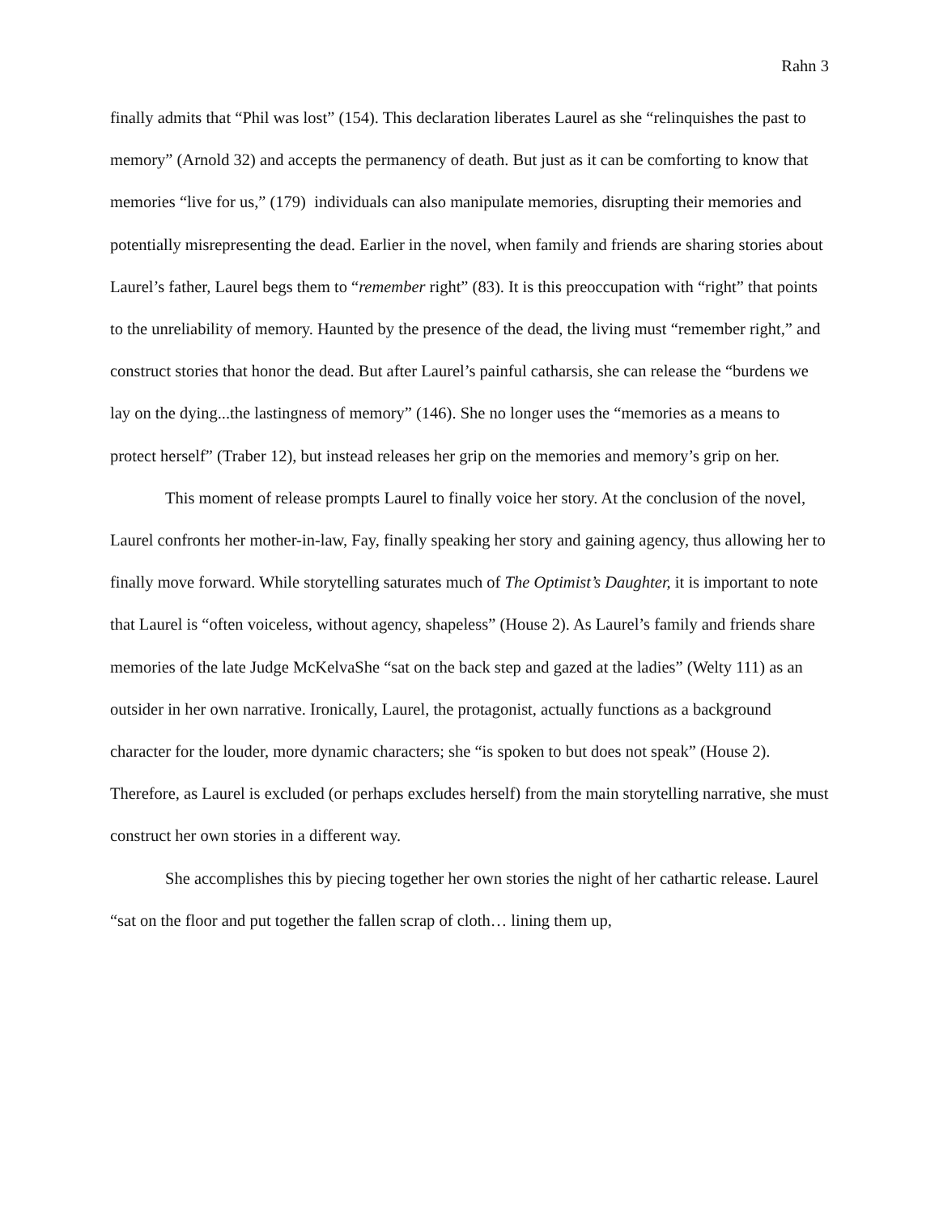Rahn 3
finally admits that “Phil was lost” (154). This declaration liberates Laurel as she “relinquishes the past to memory” (Arnold 32) and accepts the permanency of death. But just as it can be comforting to know that memories “live for us,” (179) individuals can also manipulate memories, disrupting their memories and potentially misrepresenting the dead. Earlier in the novel, when family and friends are sharing stories about Laurel’s father, Laurel begs them to “remember right” (83). It is this preoccupation with “right” that points to the unreliability of memory. Haunted by the presence of the dead, the living must “remember right,” and construct stories that honor the dead. But after Laurel’s painful catharsis, she can release the “burdens we lay on the dying...the lastingness of memory” (146). She no longer uses the “memories as a means to protect herself” (Traber 12), but instead releases her grip on the memories and memory’s grip on her.
This moment of release prompts Laurel to finally voice her story. At the conclusion of the novel, Laurel confronts her mother-in-law, Fay, finally speaking her story and gaining agency, thus allowing her to finally move forward. While storytelling saturates much of The Optimist’s Daughter, it is important to note that Laurel is “often voiceless, without agency, shapeless” (House 2). As Laurel’s family and friends share memories of the late Judge McKelvaShe “sat on the back step and gazed at the ladies” (Welty 111) as an outsider in her own narrative. Ironically, Laurel, the protagonist, actually functions as a background character for the louder, more dynamic characters; she “is spoken to but does not speak” (House 2). Therefore, as Laurel is excluded (or perhaps excludes herself) from the main storytelling narrative, she must construct her own stories in a different way.
She accomplishes this by piecing together her own stories the night of her cathartic release. Laurel “sat on the floor and put together the fallen scrap of cloth… lining them up,